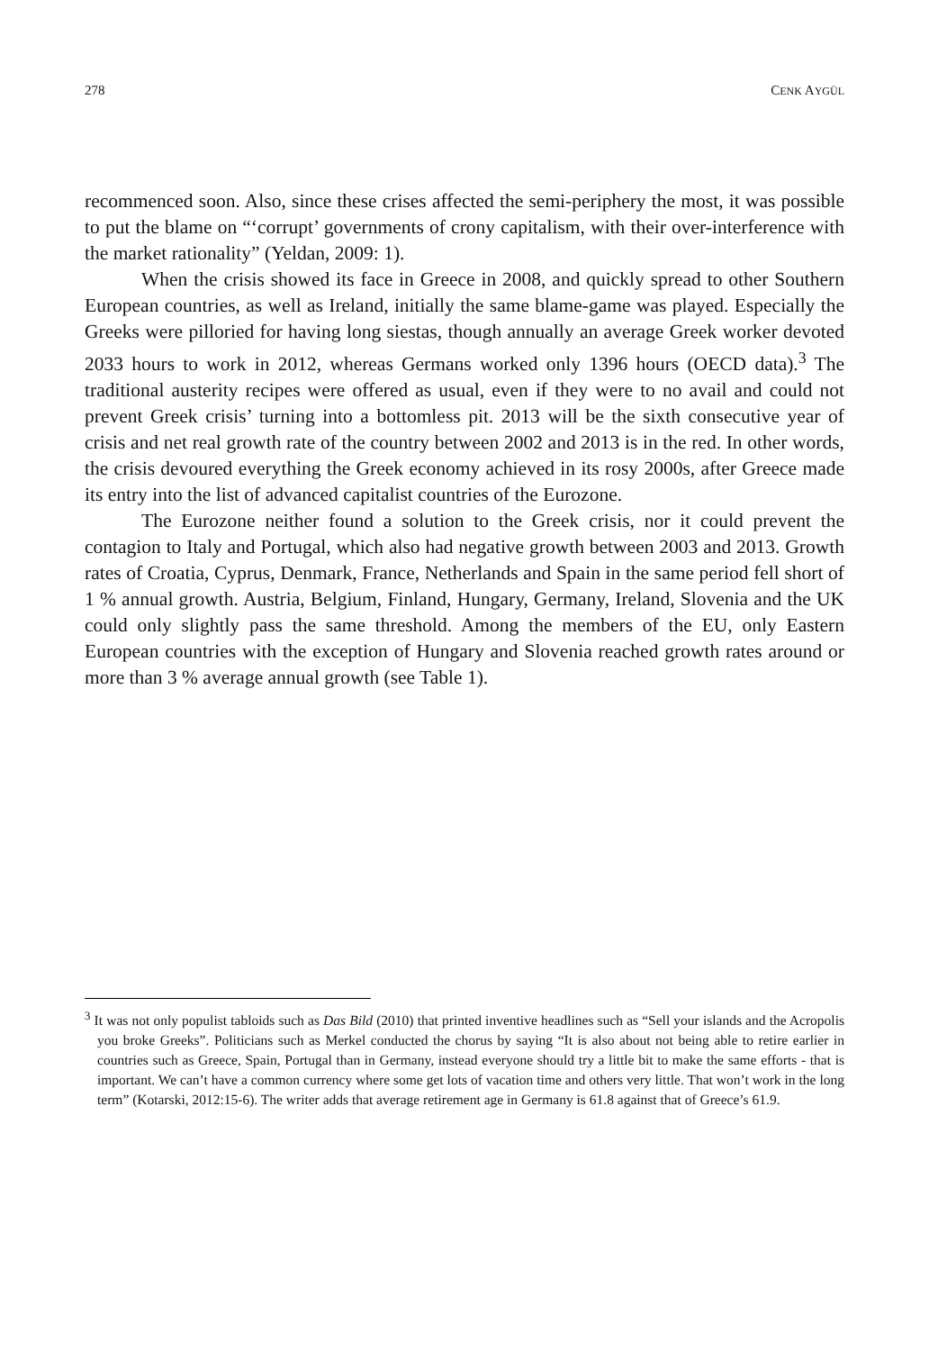278 CENK AYGÜL
recommenced soon. Also, since these crises affected the semi-periphery the most, it was possible to put the blame on “‘corrupt’ governments of crony capitalism, with their over-interference with the market rationality” (Yeldan, 2009: 1).
When the crisis showed its face in Greece in 2008, and quickly spread to other Southern European countries, as well as Ireland, initially the same blame-game was played. Especially the Greeks were pilloried for having long siestas, though annually an average Greek worker devoted 2033 hours to work in 2012, whereas Germans worked only 1396 hours (OECD data).<sup>3</sup> The traditional austerity recipes were offered as usual, even if they were to no avail and could not prevent Greek crisis’ turning into a bottomless pit. 2013 will be the sixth consecutive year of crisis and net real growth rate of the country between 2002 and 2013 is in the red. In other words, the crisis devoured everything the Greek economy achieved in its rosy 2000s, after Greece made its entry into the list of advanced capitalist countries of the Eurozone.
The Eurozone neither found a solution to the Greek crisis, nor it could prevent the contagion to Italy and Portugal, which also had negative growth between 2003 and 2013. Growth rates of Croatia, Cyprus, Denmark, France, Netherlands and Spain in the same period fell short of 1 % annual growth. Austria, Belgium, Finland, Hungary, Germany, Ireland, Slovenia and the UK could only slightly pass the same threshold. Among the members of the EU, only Eastern European countries with the exception of Hungary and Slovenia reached growth rates around or more than 3 % average annual growth (see Table 1).
<sup>3</sup> It was not only populist tabloids such as Das Bild (2010) that printed inventive headlines such as “Sell your islands and the Acropolis you broke Greeks”. Politicians such as Merkel conducted the chorus by saying “It is also about not being able to retire earlier in countries such as Greece, Spain, Portugal than in Germany, instead everyone should try a little bit to make the same efforts - that is important. We can’t have a common currency where some get lots of vacation time and others very little. That won’t work in the long term” (Kotarski, 2012:15-6). The writer adds that average retirement age in Germany is 61.8 against that of Greece’s 61.9.